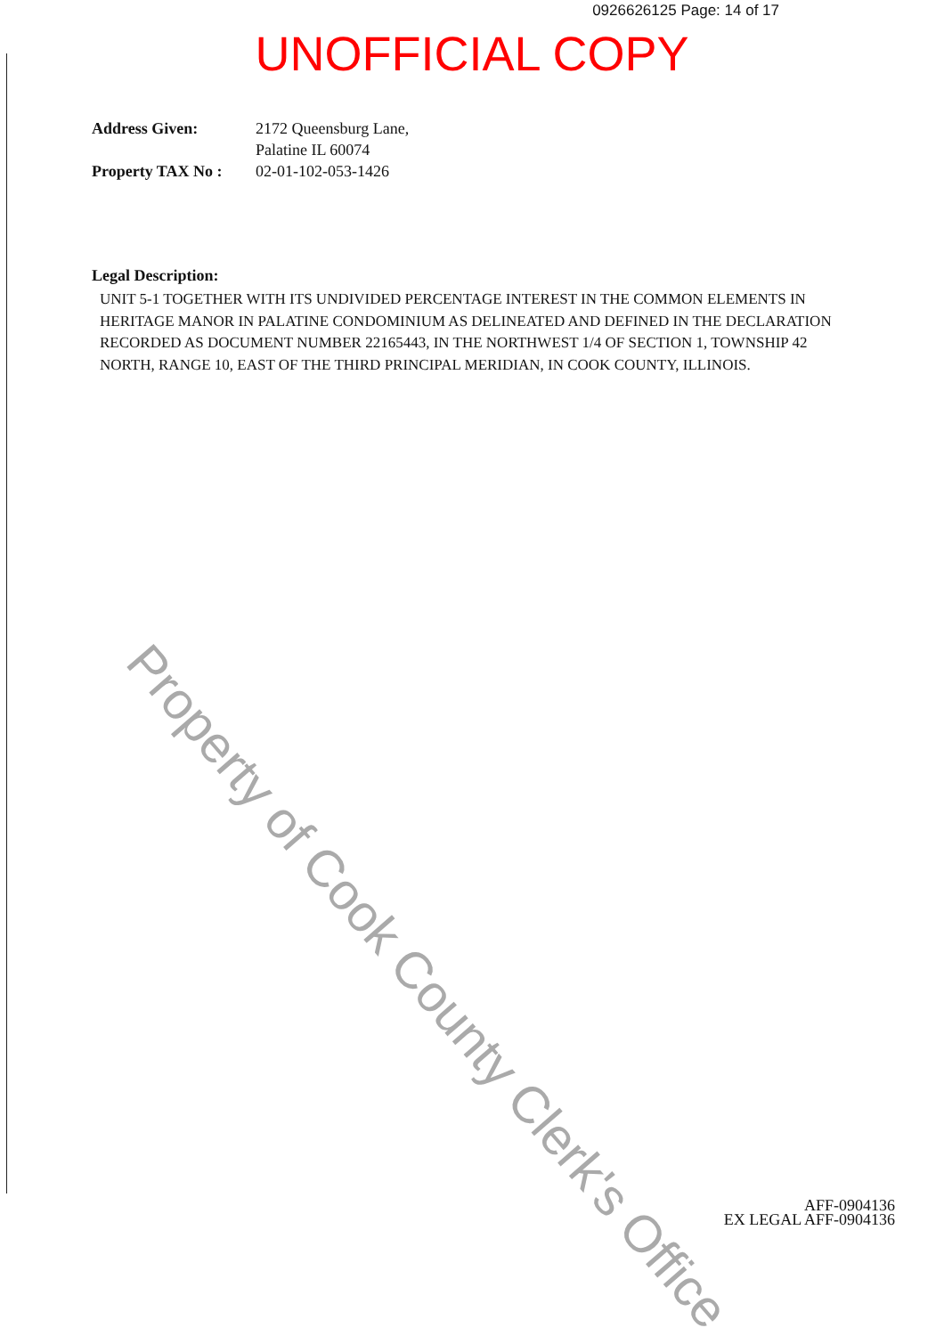0926626125 Page: 14 of 17
UNOFFICIAL COPY
Address Given: 2172 Queensburg Lane,
Palatine IL 60074
Property TAX No : 02-01-102-053-1426
Legal Description:
UNIT 5-1 TOGETHER WITH ITS UNDIVIDED PERCENTAGE INTEREST IN THE COMMON ELEMENTS IN HERITAGE MANOR IN PALATINE CONDOMINIUM AS DELINEATED AND DEFINED IN THE DECLARATION RECORDED AS DOCUMENT NUMBER 22165443, IN THE NORTHWEST 1/4 OF SECTION 1, TOWNSHIP 42 NORTH, RANGE 10, EAST OF THE THIRD PRINCIPAL MERIDIAN, IN COOK COUNTY, ILLINOIS.
Property of Cook County Clerk's Office
AFF-0904136
EX LEGAL AFF-0904136